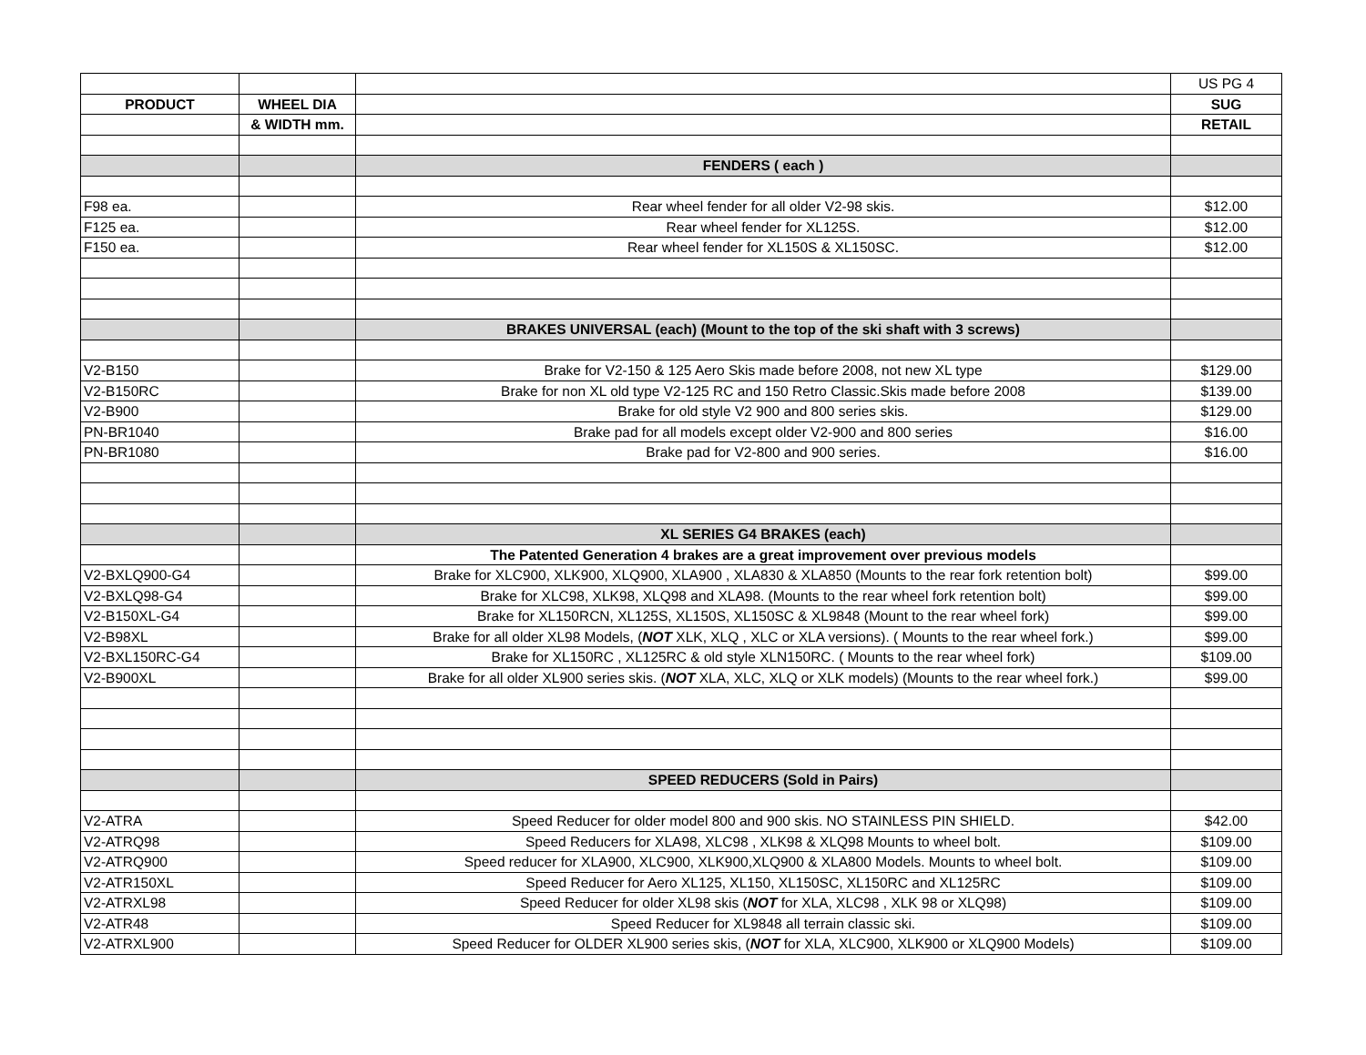| | | | US PG 4 |
| PRODUCT | WHEEL DIA | | SUG |
| | & WIDTH mm. | | RETAIL |
| | | FENDERS ( each ) | |
| F98 ea. | | Rear wheel fender for all older V2-98 skis. | $12.00 |
| F125 ea. | | Rear wheel fender for XL125S. | $12.00 |
| F150 ea. | | Rear wheel fender for XL150S & XL150SC. | $12.00 |
| | | BRAKES UNIVERSAL (each) (Mount to the top of the ski shaft with 3 screws) | |
| V2-B150 | | Brake for V2-150 & 125 Aero Skis made before 2008, not new XL type | $129.00 |
| V2-B150RC | | Brake for non XL old type V2-125 RC and 150 Retro Classic.Skis made before 2008 | $139.00 |
| V2-B900 | | Brake for old style V2 900 and 800 series skis. | $129.00 |
| PN-BR1040 | | Brake pad for all models except older V2-900 and 800 series | $16.00 |
| PN-BR1080 | | Brake pad for V2-800 and 900 series. | $16.00 |
| | | XL SERIES G4 BRAKES (each) | |
| | | The Patented Generation 4 brakes are a great improvement over previous models | |
| V2-BXLQ900-G4 | | Brake for XLC900, XLK900, XLQ900, XLA900 , XLA830 & XLA850 (Mounts to the rear fork retention bolt) | $99.00 |
| V2-BXLQ98-G4 | | Brake for XLC98, XLK98, XLQ98 and XLA98. (Mounts to the rear wheel fork retention bolt) | $99.00 |
| V2-B150XL-G4 | | Brake for XL150RCN, XL125S, XL150S, XL150SC & XL9848 (Mount to the rear wheel fork) | $99.00 |
| V2-B98XL | | Brake for all older XL98 Models, ( NOT XLK, XLQ , XLC or XLA versions). ( Mounts to the rear wheel fork.) | $99.00 |
| V2-BXL150RC-G4 | | Brake for XL150RC , XL125RC & old style XLN150RC. ( Mounts to the rear wheel fork) | $109.00 |
| V2-B900XL | | Brake for all older XL900 series skis. ( NOT XLA, XLC, XLQ or XLK models) (Mounts to the rear wheel fork.) | $99.00 |
| | | SPEED REDUCERS (Sold in Pairs) | |
| V2-ATRA | | Speed Reducer for older model 800 and 900 skis. NO STAINLESS PIN SHIELD. | $42.00 |
| V2-ATRQ98 | | Speed Reducers for XLA98, XLC98 , XLK98 & XLQ98 Mounts to wheel bolt. | $109.00 |
| V2-ATRQ900 | | Speed reducer for XLA900, XLC900, XLK900,XLQ900 & XLA800 Models. Mounts to wheel bolt. | $109.00 |
| V2-ATR150XL | | Speed Reducer for Aero XL125, XL150, XL150SC, XL150RC and XL125RC | $109.00 |
| V2-ATRXL98 | | Speed Reducer for older XL98 skis ( NOT for XLA, XLC98 , XLK 98 or XLQ98) | $109.00 |
| V2-ATR48 | | Speed Reducer for XL9848 all terrain classic ski. | $109.00 |
| V2-ATRXL900 | | Speed Reducer for OLDER XL900 series skis, ( NOT for XLA, XLC900, XLK900 or XLQ900 Models) | $109.00 |